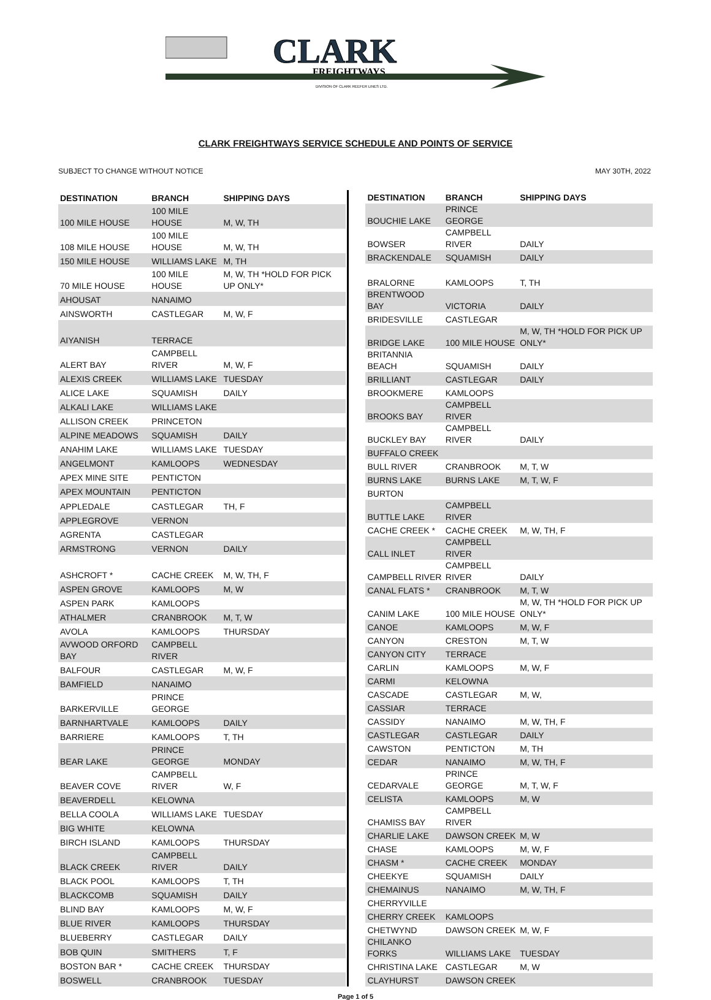CLARK
FREIGHTWAYS
DIVISION OF CLARK REEFER LINES LTD.
CLARK FREIGHTWAYS SERVICE SCHEDULE AND POINTS OF SERVICE
SUBJECT TO CHANGE WITHOUT NOTICE MAY 30TH, 2022
| DESTINATION | BRANCH | SHIPPING DAYS |
| --- | --- | --- |
| 100 MILE HOUSE | 100 MILE HOUSE | M, W, TH |
| 108 MILE HOUSE | 100 MILE HOUSE | M, W, TH |
| 150 MILE HOUSE | WILLIAMS LAKE | M, TH |
| 70 MILE HOUSE | 100 MILE HOUSE | M, W, TH *HOLD FOR PICK UP ONLY* |
| AHOUSAT | NANAIMO | |
| AINSWORTH | CASTLEGAR | M, W, F |
| AIYANISH | TERRACE | |
| ALERT BAY | CAMPBELL RIVER | M, W, F |
| ALEXIS CREEK | WILLIAMS LAKE | TUESDAY |
| ALICE LAKE | SQUAMISH | DAILY |
| ALKALI LAKE | WILLIAMS LAKE | |
| ALLISON CREEK | PRINCETON | |
| ALPINE MEADOWS | SQUAMISH | DAILY |
| ANAHIM LAKE | WILLIAMS LAKE | TUESDAY |
| ANGELMONT | KAMLOOPS | WEDNESDAY |
| APEX MINE SITE | PENTICTON | |
| APEX MOUNTAIN | PENTICTON | |
| APPLEDALE | CASTLEGAR | TH, F |
| APPLEGROVE | VERNON | |
| AGRENTA | CASTLEGAR | |
| ARMSTRONG | VERNON | DAILY |
| ASHCROFT * | CACHE CREEK | M, W, TH, F |
| ASPEN GROVE | KAMLOOPS | M, W |
| ASPEN PARK | KAMLOOPS | |
| ATHALMER | CRANBROOK | M, T, W |
| AVOLA | KAMLOOPS | THURSDAY |
| AVWOOD ORFORD BAY | CAMPBELL RIVER | |
| BALFOUR | CASTLEGAR | M, W, F |
| BAMFIELD | NANAIMO | |
| BARKERVILLE | PRINCE GEORGE | |
| BARNHARTVALE | KAMLOOPS | DAILY |
| BARRIERE | KAMLOOPS | T, TH |
| BEAR LAKE | PRINCE GEORGE | MONDAY |
| BEAVER COVE | CAMPBELL RIVER | W, F |
| BEAVERDELL | KELOWNA | |
| BELLA COOLA | WILLIAMS LAKE | TUESDAY |
| BIG WHITE | KELOWNA | |
| BIRCH ISLAND | KAMLOOPS | THURSDAY |
| BLACK CREEK | CAMPBELL RIVER | DAILY |
| BLACK POOL | KAMLOOPS | T, TH |
| BLACKCOMB | SQUAMISH | DAILY |
| BLIND BAY | KAMLOOPS | M, W, F |
| BLUE RIVER | KAMLOOPS | THURSDAY |
| BLUEBERRY | CASTLEGAR | DAILY |
| BOB QUIN | SMITHERS | T, F |
| BOSTON BAR * | CACHE CREEK | THURSDAY |
| BOSWELL | CRANBROOK | TUESDAY |
| DESTINATION | BRANCH | SHIPPING DAYS |
| --- | --- | --- |
| BOUCHIE LAKE | PRINCE GEORGE | |
| BOWSER | CAMPBELL RIVER | DAILY |
| BRACKENDALE | SQUAMISH | DAILY |
| BRALORNE | KAMLOOPS | T, TH |
| BRENTWOOD BAY | VICTORIA | DAILY |
| BRIDESVILLE | CASTLEGAR | |
| BRIDGE LAKE | 100 MILE HOUSE | M, W, TH *HOLD FOR PICK UP ONLY* |
| BRITANNIA BEACH | SQUAMISH | DAILY |
| BRILLIANT | CASTLEGAR | DAILY |
| BROOKMERE | KAMLOOPS | |
| BROOKS BAY | CAMPBELL RIVER | |
| BUCKLEY BAY | CAMPBELL RIVER | DAILY |
| BUFFALO CREEK | | |
| BULL RIVER | CRANBROOK | M, T, W |
| BURNS LAKE | BURNS LAKE | M, T, W, F |
| BURTON | | |
| BUTTLE LAKE | CAMPBELL RIVER | |
| CACHE CREEK * | CACHE CREEK | M, W, TH, F |
| CALL INLET | CAMPBELL RIVER | |
| CAMPBELL RIVER | CAMPBELL RIVER | DAILY |
| CANAL FLATS * | CRANBROOK | M, T, W |
| CANIM LAKE | 100 MILE HOUSE | M, W, TH *HOLD FOR PICK UP ONLY* |
| CANOE | KAMLOOPS | M, W, F |
| CANYON | CRESTON | M, T, W |
| CANYON CITY | TERRACE | |
| CARLIN | KAMLOOPS | M, W, F |
| CARMI | KELOWNA | |
| CASCADE | CASTLEGAR | M, W, |
| CASSIAR | TERRACE | |
| CASSIDY | NANAIMO | M, W, TH, F |
| CASTLEGAR | CASTLEGAR | DAILY |
| CAWSTON | PENTICTON | M, TH |
| CEDAR | NANAIMO | M, W, TH, F |
| CEDARVALE | PRINCE GEORGE | M, T, W, F |
| CELISTA | KAMLOOPS | M, W |
| CHAMISS BAY | CAMPBELL RIVER | |
| CHARLIE LAKE | DAWSON CREEK | M, W |
| CHASE | KAMLOOPS | M, W, F |
| CHASM * | CACHE CREEK | MONDAY |
| CHEEKYE | SQUAMISH | DAILY |
| CHEMAINUS | NANAIMO | M, W, TH, F |
| CHERRYVILLE | | |
| CHERRY CREEK | KAMLOOPS | |
| CHETWYND | DAWSON CREEK | M, W, F |
| CHILANKO FORKS | WILLIAMS LAKE | TUESDAY |
| CHRISTINA LAKE | CASTLEGAR | M, W |
| CLAYHURST | DAWSON CREEK | |
Page 1 of 5